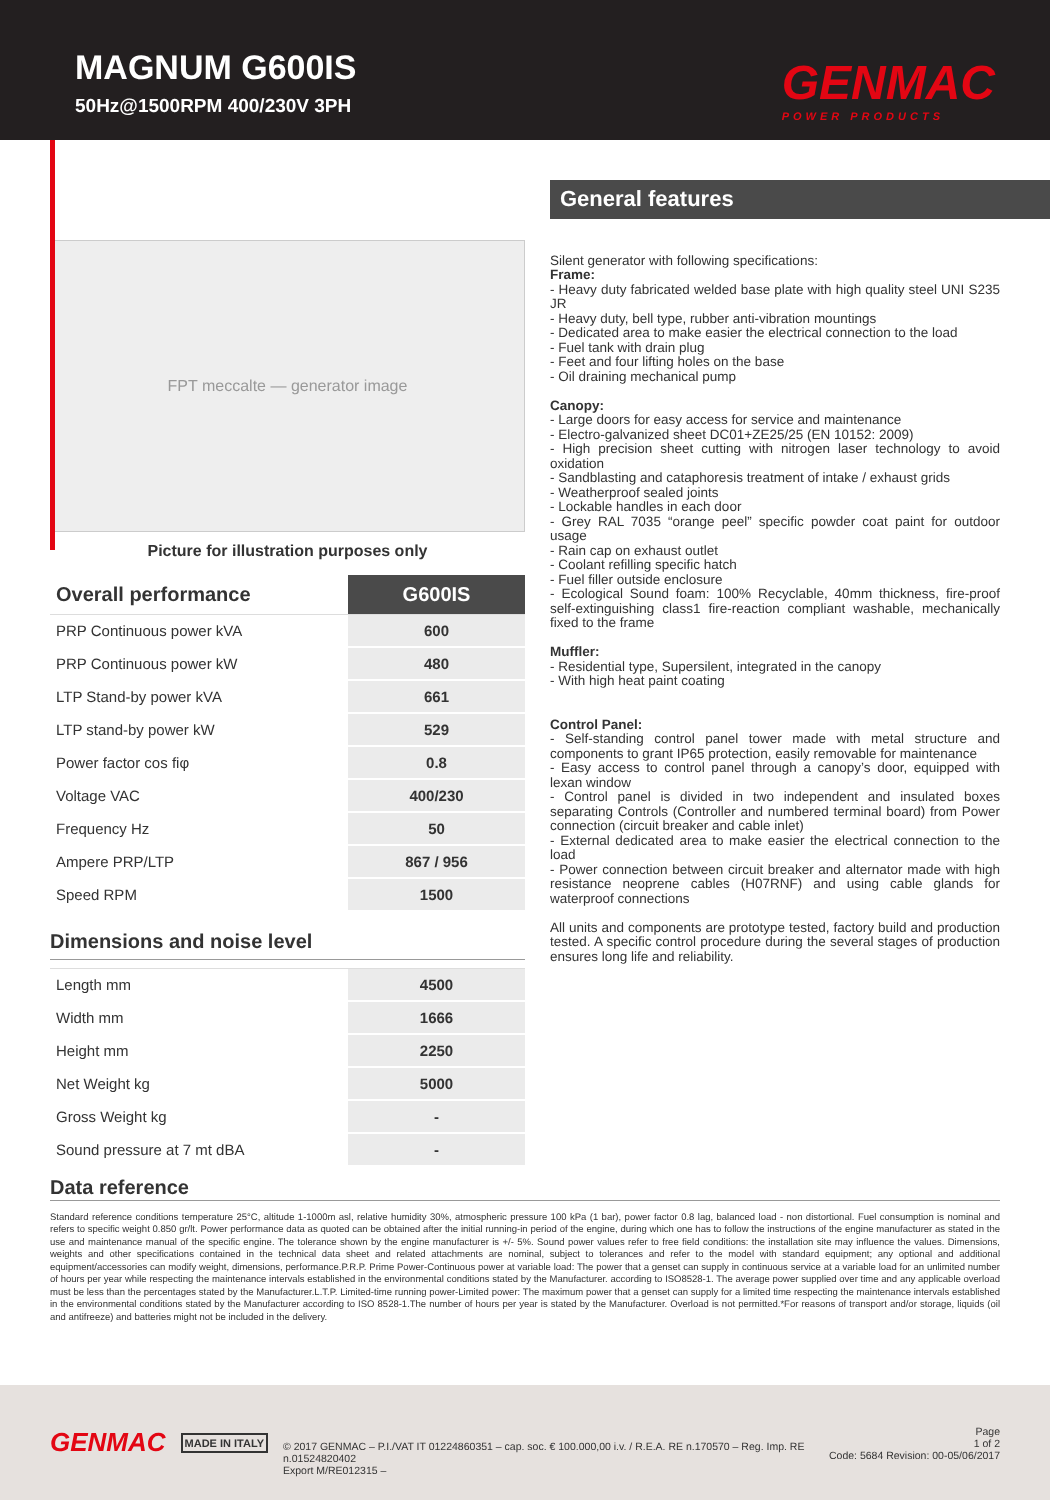MAGNUM G600IS
50Hz@1500RPM 400/230V 3PH
GENMAC
POWER PRODUCTS
FPT meccalte — generator image
Picture for illustration purposes only
| Overall performance | G600IS |
| PRP Continuous power kVA | 600 |
| PRP Continuous power kW | 480 |
| LTP Stand-by power kVA | 661 |
| LTP stand-by power kW | 529 |
| Power factor cos fiφ | 0.8 |
| Voltage VAC | 400/230 |
| Frequency Hz | 50 |
| Ampere PRP/LTP | 867 / 956 |
| Speed RPM | 1500 |
Dimensions and noise level
| Length mm | 4500 |
| Width mm | 1666 |
| Height mm | 2250 |
| Net Weight kg | 5000 |
| Gross Weight kg | - |
| Sound pressure at 7 mt dBA | - |
General features
Silent generator with following specifications:
Frame:
- Heavy duty fabricated welded base plate with high quality steel UNI S235 JR
- Heavy duty, bell type, rubber anti-vibration mountings
- Dedicated area to make easier the electrical connection to the load
- Fuel tank with drain plug
- Feet and four lifting holes on the base
- Oil draining mechanical pump
Canopy:
- Large doors for easy access for service and maintenance
- Electro-galvanized sheet DC01+ZE25/25 (EN 10152: 2009)
- High precision sheet cutting with nitrogen laser technology to avoid oxidation
- Sandblasting and cataphoresis treatment of intake / exhaust grids
- Weatherproof sealed joints
- Lockable handles in each door
- Grey RAL 7035 “orange peel” specific powder coat paint for outdoor usage
- Rain cap on exhaust outlet
- Coolant refilling specific hatch
- Fuel filler outside enclosure
- Ecological Sound foam: 100% Recyclable, 40mm thickness, fire-proof self-extinguishing class1 fire-reaction compliant washable, mechanically fixed to the frame
Muffler:
- Residential type, Supersilent, integrated in the canopy
- With high heat paint coating
Control Panel:
- Self-standing control panel tower made with metal structure and components to grant IP65 protection, easily removable for maintenance
- Easy access to control panel through a canopy’s door, equipped with lexan window
- Control panel is divided in two independent and insulated boxes separating Controls (Controller and numbered terminal board) from Power connection (circuit breaker and cable inlet)
- External dedicated area to make easier the electrical connection to the load
- Power connection between circuit breaker and alternator made with high resistance neoprene cables (H07RNF) and using cable glands for waterproof connections
All units and components are prototype tested, factory build and production tested. A specific control procedure during the several stages of production ensures long life and reliability.
Data reference
Standard reference conditions temperature 25°C, altitude 1-1000m asl, relative humidity 30%, atmospheric pressure 100 kPa (1 bar), power factor 0.8 lag, balanced load - non distortional. Fuel consumption is nominal and refers to specific weight 0.850 gr/lt. Power performance data as quoted can be obtained after the initial running-in period of the engine, during which one has to follow the instructions of the engine manufacturer as stated in the use and maintenance manual of the specific engine. The tolerance shown by the engine manufacturer is +/- 5%. Sound power values refer to free field conditions: the installation site may influence the values. Dimensions, weights and other specifications contained in the technical data sheet and related attachments are nominal, subject to tolerances and refer to the model with standard equipment; any optional and additional equipment/accessories can modify weight, dimensions, performance.P.R.P. Prime Power-Continuous power at variable load: The power that a genset can supply in continuous service at a variable load for an unlimited number of hours per year while respecting the maintenance intervals established in the environmental conditions stated by the Manufacturer. according to ISO8528-1. The average power supplied over time and any applicable overload must be less than the percentages stated by the Manufacturer.L.T.P. Limited-time running power-Limited power: The maximum power that a genset can supply for a limited time respecting the maintenance intervals established in the environmental conditions stated by the Manufacturer according to ISO 8528-1.The number of hours per year is stated by the Manufacturer. Overload is not permitted.*For reasons of transport and/or storage, liquids (oil and antifreeze) and batteries might not be included in the delivery.
GENMAC
MADE IN ITALY
© 2017 GENMAC – P.I./VAT IT 01224860351 – cap. soc. € 100.000,00 i.v. / R.E.A. RE n.170570 – Reg. Imp. RE n.01524820402
Export M/RE012315 –
Page
1 of 2
Code: 5684 Revision: 00-05/06/2017